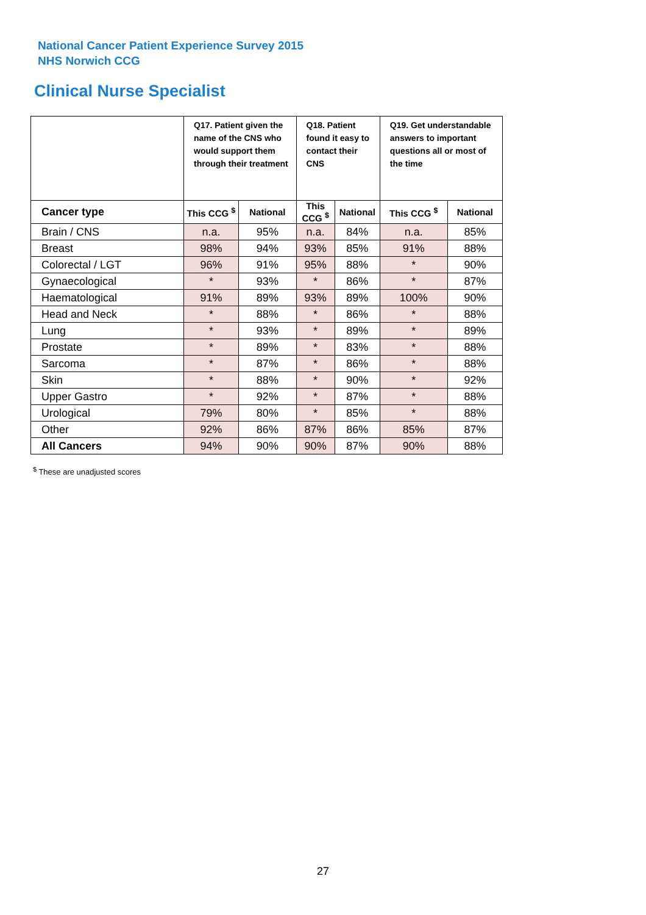National Cancer Patient Experience Survey 2015
NHS Norwich CCG
Clinical Nurse Specialist
| | Q17. Patient given the name of the CNS who would support them through their treatment | | Q18. Patient found it easy to contact their CNS | | Q19. Get understandable answers to important questions all or most of the time | |
| --- | --- | --- | --- | --- | --- | --- |
| Cancer type | This CCG <sup>$</sup> | National | This CCG <sup>$</sup> | National | This CCG <sup>$</sup> | National |
| Brain / CNS | n.a. | 95% | n.a. | 84% | n.a. | 85% |
| Breast | 98% | 94% | 93% | 85% | 91% | 88% |
| Colorectal / LGT | 96% | 91% | 95% | 88% | * | 90% |
| Gynaecological | * | 93% | * | 86% | * | 87% |
| Haematological | 91% | 89% | 93% | 89% | 100% | 90% |
| Head and Neck | * | 88% | * | 86% | * | 88% |
| Lung | * | 93% | * | 89% | * | 89% |
| Prostate | * | 89% | * | 83% | * | 88% |
| Sarcoma | * | 87% | * | 86% | * | 88% |
| Skin | * | 88% | * | 90% | * | 92% |
| Upper Gastro | * | 92% | * | 87% | * | 88% |
| Urological | 79% | 80% | * | 85% | * | 88% |
| Other | 92% | 86% | 87% | 86% | 85% | 87% |
| All Cancers | 94% | 90% | 90% | 87% | 90% | 88% |
<sup>$</sup> These are unadjusted scores
27